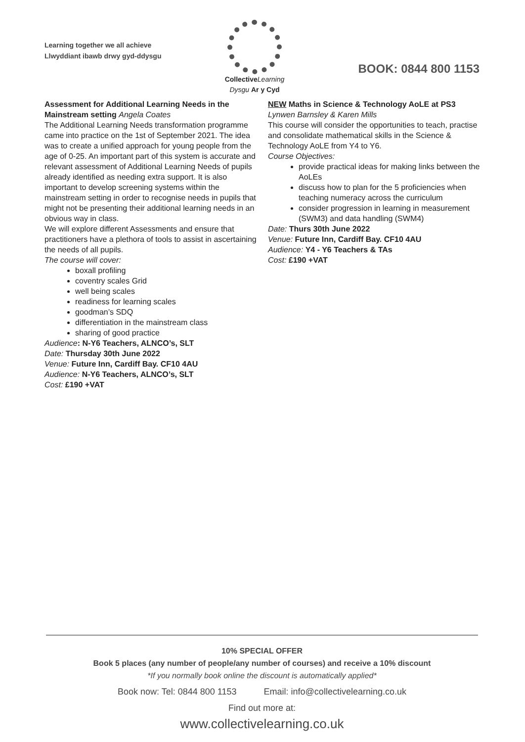Learning together we all achieve
Llwyddiant ibawb drwy gyd-ddysgu
Collective Learning
Dysgu Ar y Cyd
BOOK: 0844 800 1153
Assessment for Additional Learning Needs in the Mainstream setting Angela Coates
The Additional Learning Needs transformation programme came into practice on the 1st of September 2021. The idea was to create a unified approach for young people from the age of 0-25. An important part of this system is accurate and relevant assessment of Additional Learning Needs of pupils already identified as needing extra support. It is also important to develop screening systems within the mainstream setting in order to recognise needs in pupils that might not be presenting their additional learning needs in an obvious way in class.
We will explore different Assessments and ensure that practitioners have a plethora of tools to assist in ascertaining the needs of all pupils.
The course will cover:
boxall profiling
coventry scales Grid
well being scales
readiness for learning scales
goodman’s SDQ
differentiation in the mainstream class
sharing of good practice
Audience: N-Y6 Teachers, ALNCO’s, SLT
Date: Thursday 30th June 2022
Venue: Future Inn, Cardiff Bay. CF10 4AU
Audience: N-Y6 Teachers, ALNCO’s, SLT
Cost: £190 +VAT
NEW Maths in Science & Technology AoLE at PS3
Lynwen Barnsley & Karen Mills
This course will consider the opportunities to teach, practise and consolidate mathematical skills in the Science & Technology AoLE from Y4 to Y6.
Course Objectives:
provide practical ideas for making links between the AoLEs
discuss how to plan for the 5 proficiencies when teaching numeracy across the curriculum
consider progression in learning in measurement (SWM3) and data handling (SWM4)
Date: Thurs 30th June 2022
Venue: Future Inn, Cardiff Bay. CF10 4AU
Audience: Y4 - Y6 Teachers & TAs
Cost: £190 +VAT
10% SPECIAL OFFER
Book 5 places (any number of people/any number of courses) and receive a 10% discount
*If you normally book online the discount is automatically applied*
Book now: Tel: 0844 800 1153 Email: info@collectivelearning.co.uk
Find out more at:
www.collectivelearning.co.uk